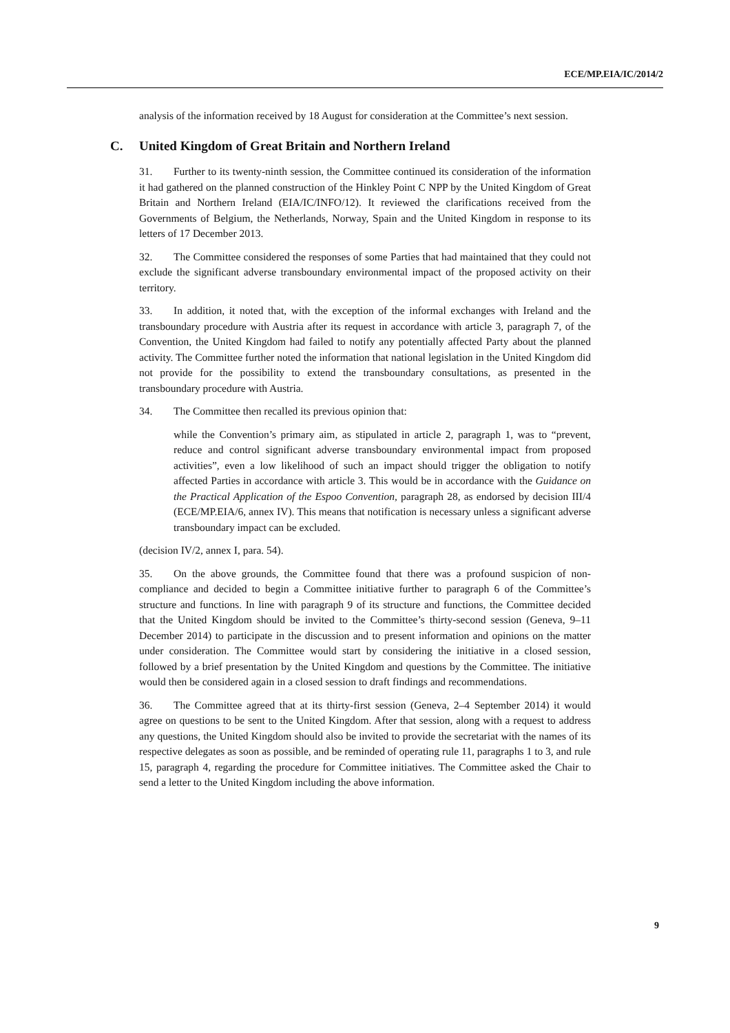ECE/MP.EIA/IC/2014/2
analysis of the information received by 18 August for consideration at the Committee’s next session.
C. United Kingdom of Great Britain and Northern Ireland
31. Further to its twenty-ninth session, the Committee continued its consideration of the information it had gathered on the planned construction of the Hinkley Point C NPP by the United Kingdom of Great Britain and Northern Ireland (EIA/IC/INFO/12). It reviewed the clarifications received from the Governments of Belgium, the Netherlands, Norway, Spain and the United Kingdom in response to its letters of 17 December 2013.
32. The Committee considered the responses of some Parties that had maintained that they could not exclude the significant adverse transboundary environmental impact of the proposed activity on their territory.
33. In addition, it noted that, with the exception of the informal exchanges with Ireland and the transboundary procedure with Austria after its request in accordance with article 3, paragraph 7, of the Convention, the United Kingdom had failed to notify any potentially affected Party about the planned activity. The Committee further noted the information that national legislation in the United Kingdom did not provide for the possibility to extend the transboundary consultations, as presented in the transboundary procedure with Austria.
34. The Committee then recalled its previous opinion that:
while the Convention’s primary aim, as stipulated in article 2, paragraph 1, was to “prevent, reduce and control significant adverse transboundary environmental impact from proposed activities”, even a low likelihood of such an impact should trigger the obligation to notify affected Parties in accordance with article 3. This would be in accordance with the Guidance on the Practical Application of the Espoo Convention, paragraph 28, as endorsed by decision III/4 (ECE/MP.EIA/6, annex IV). This means that notification is necessary unless a significant adverse transboundary impact can be excluded.
(decision IV/2, annex I, para. 54).
35. On the above grounds, the Committee found that there was a profound suspicion of non-compliance and decided to begin a Committee initiative further to paragraph 6 of the Committee’s structure and functions. In line with paragraph 9 of its structure and functions, the Committee decided that the United Kingdom should be invited to the Committee’s thirty-second session (Geneva, 9–11 December 2014) to participate in the discussion and to present information and opinions on the matter under consideration. The Committee would start by considering the initiative in a closed session, followed by a brief presentation by the United Kingdom and questions by the Committee. The initiative would then be considered again in a closed session to draft findings and recommendations.
36. The Committee agreed that at its thirty-first session (Geneva, 2–4 September 2014) it would agree on questions to be sent to the United Kingdom. After that session, along with a request to address any questions, the United Kingdom should also be invited to provide the secretariat with the names of its respective delegates as soon as possible, and be reminded of operating rule 11, paragraphs 1 to 3, and rule 15, paragraph 4, regarding the procedure for Committee initiatives. The Committee asked the Chair to send a letter to the United Kingdom including the above information.
9